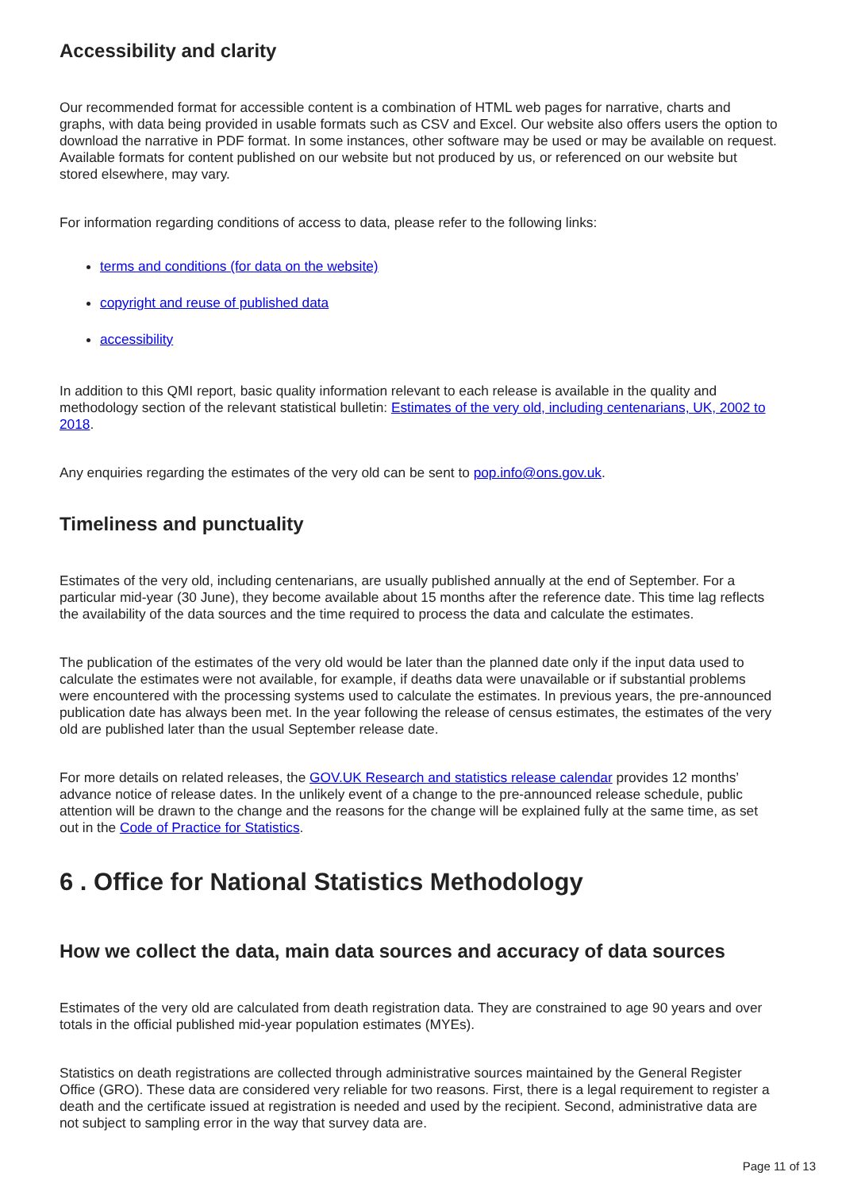Accessibility and clarity
Our recommended format for accessible content is a combination of HTML web pages for narrative, charts and graphs, with data being provided in usable formats such as CSV and Excel. Our website also offers users the option to download the narrative in PDF format. In some instances, other software may be used or may be available on request. Available formats for content published on our website but not produced by us, or referenced on our website but stored elsewhere, may vary.
For information regarding conditions of access to data, please refer to the following links:
terms and conditions (for data on the website)
copyright and reuse of published data
accessibility
In addition to this QMI report, basic quality information relevant to each release is available in the quality and methodology section of the relevant statistical bulletin: Estimates of the very old, including centenarians, UK, 2002 to 2018.
Any enquiries regarding the estimates of the very old can be sent to pop.info@ons.gov.uk.
Timeliness and punctuality
Estimates of the very old, including centenarians, are usually published annually at the end of September. For a particular mid-year (30 June), they become available about 15 months after the reference date. This time lag reflects the availability of the data sources and the time required to process the data and calculate the estimates.
The publication of the estimates of the very old would be later than the planned date only if the input data used to calculate the estimates were not available, for example, if deaths data were unavailable or if substantial problems were encountered with the processing systems used to calculate the estimates. In previous years, the pre-announced publication date has always been met. In the year following the release of census estimates, the estimates of the very old are published later than the usual September release date.
For more details on related releases, the GOV.UK Research and statistics release calendar provides 12 months’ advance notice of release dates. In the unlikely event of a change to the pre-announced release schedule, public attention will be drawn to the change and the reasons for the change will be explained fully at the same time, as set out in the Code of Practice for Statistics.
6 . Office for National Statistics Methodology
How we collect the data, main data sources and accuracy of data sources
Estimates of the very old are calculated from death registration data. They are constrained to age 90 years and over totals in the official published mid-year population estimates (MYEs).
Statistics on death registrations are collected through administrative sources maintained by the General Register Office (GRO). These data are considered very reliable for two reasons. First, there is a legal requirement to register a death and the certificate issued at registration is needed and used by the recipient. Second, administrative data are not subject to sampling error in the way that survey data are.
Page 11 of 13